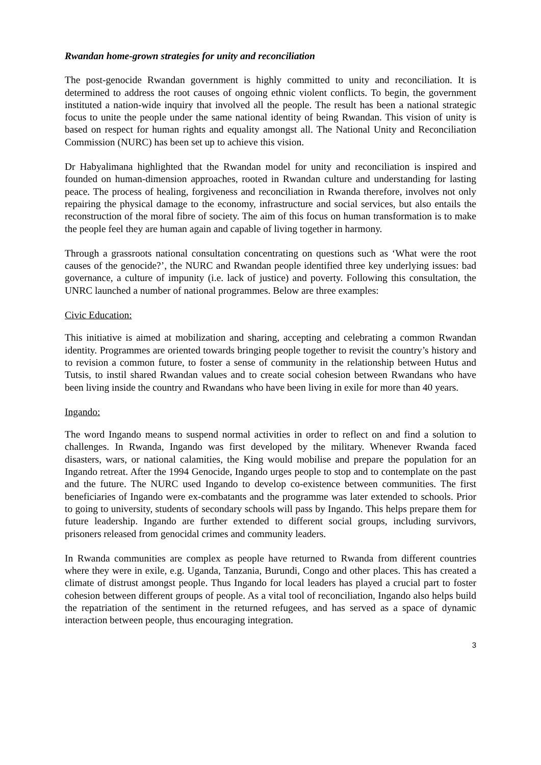Rwandan home-grown strategies for unity and reconciliation
The post-genocide Rwandan government is highly committed to unity and reconciliation. It is determined to address the root causes of ongoing ethnic violent conflicts. To begin, the government instituted a nation-wide inquiry that involved all the people. The result has been a national strategic focus to unite the people under the same national identity of being Rwandan. This vision of unity is based on respect for human rights and equality amongst all. The National Unity and Reconciliation Commission (NURC) has been set up to achieve this vision.
Dr Habyalimana highlighted that the Rwandan model for unity and reconciliation is inspired and founded on human-dimension approaches, rooted in Rwandan culture and understanding for lasting peace. The process of healing, forgiveness and reconciliation in Rwanda therefore, involves not only repairing the physical damage to the economy, infrastructure and social services, but also entails the reconstruction of the moral fibre of society. The aim of this focus on human transformation is to make the people feel they are human again and capable of living together in harmony.
Through a grassroots national consultation concentrating on questions such as ‘What were the root causes of the genocide?’, the NURC and Rwandan people identified three key underlying issues: bad governance, a culture of impunity (i.e. lack of justice) and poverty. Following this consultation, the UNRC launched a number of national programmes. Below are three examples:
Civic Education:
This initiative is aimed at mobilization and sharing, accepting and celebrating a common Rwandan identity. Programmes are oriented towards bringing people together to revisit the country’s history and to revision a common future, to foster a sense of community in the relationship between Hutus and Tutsis, to instil shared Rwandan values and to create social cohesion between Rwandans who have been living inside the country and Rwandans who have been living in exile for more than 40 years.
Ingando:
The word Ingando means to suspend normal activities in order to reflect on and find a solution to challenges. In Rwanda, Ingando was first developed by the military. Whenever Rwanda faced disasters, wars, or national calamities, the King would mobilise and prepare the population for an Ingando retreat. After the 1994 Genocide, Ingando urges people to stop and to contemplate on the past and the future. The NURC used Ingando to develop co-existence between communities. The first beneficiaries of Ingando were ex-combatants and the programme was later extended to schools. Prior to going to university, students of secondary schools will pass by Ingando. This helps prepare them for future leadership. Ingando are further extended to different social groups, including survivors, prisoners released from genocidal crimes and community leaders.
In Rwanda communities are complex as people have returned to Rwanda from different countries where they were in exile, e.g. Uganda, Tanzania, Burundi, Congo and other places. This has created a climate of distrust amongst people. Thus Ingando for local leaders has played a crucial part to foster cohesion between different groups of people. As a vital tool of reconciliation, Ingando also helps build the repatriation of the sentiment in the returned refugees, and has served as a space of dynamic interaction between people, thus encouraging integration.
3